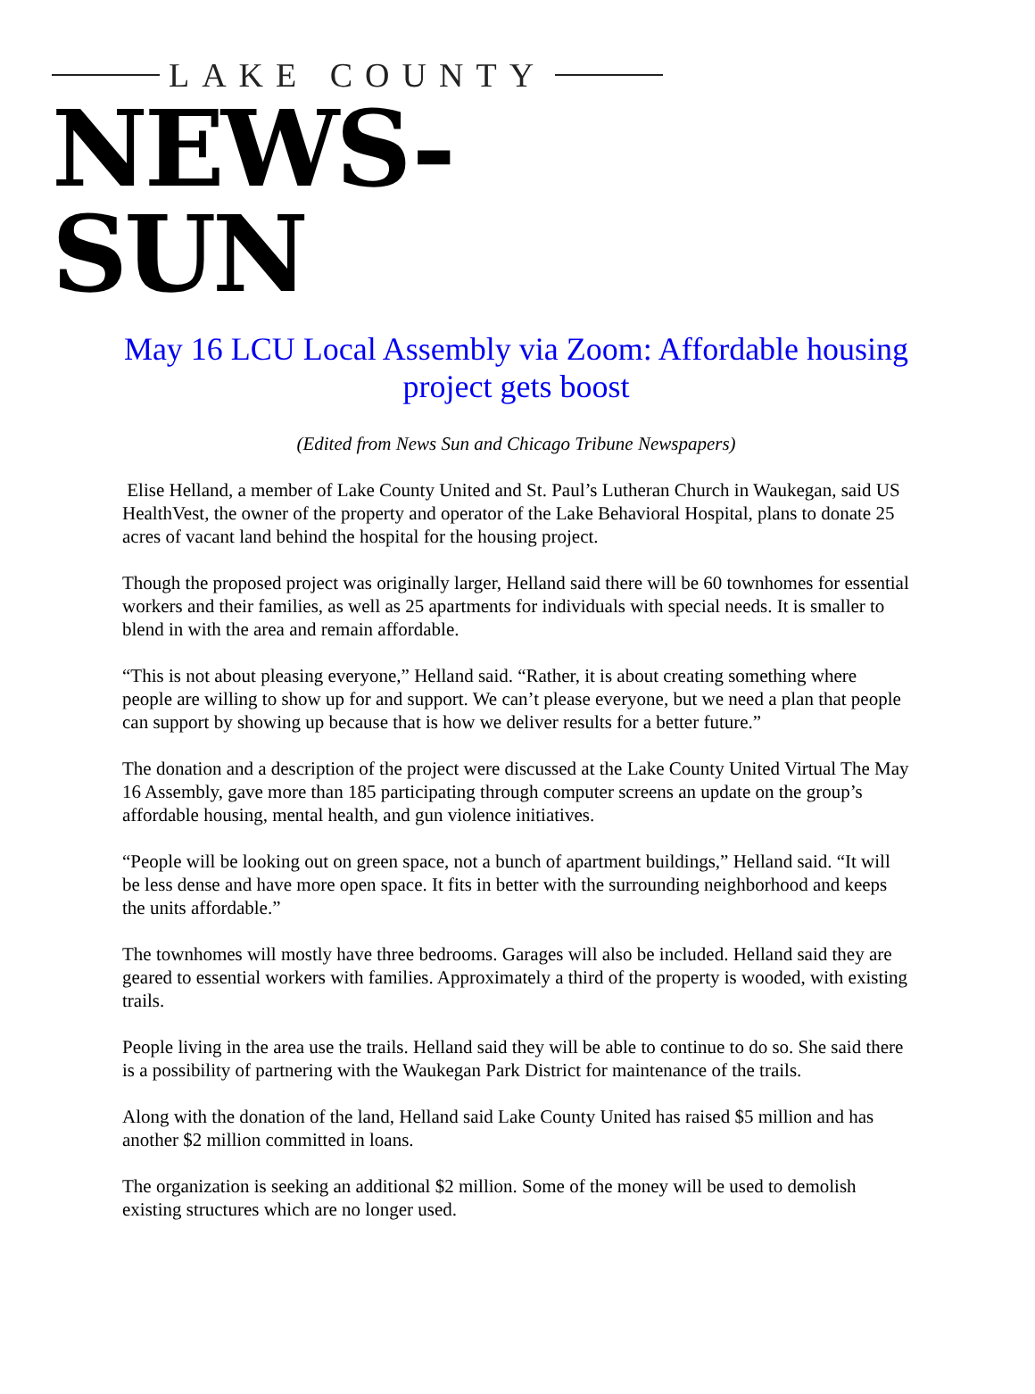LAKE COUNTY
NEWS-SUN
May 16 LCU Local Assembly via Zoom: Affordable housing project gets boost
(Edited from News Sun and Chicago Tribune Newspapers)
Elise Helland, a member of Lake County United and St. Paul’s Lutheran Church in Waukegan, said US HealthVest, the owner of the property and operator of the Lake Behavioral Hospital, plans to donate 25 acres of vacant land behind the hospital for the housing project.
Though the proposed project was originally larger, Helland said there will be 60 townhomes for essential workers and their families, as well as 25 apartments for individuals with special needs. It is smaller to blend in with the area and remain affordable.
“This is not about pleasing everyone,” Helland said. “Rather, it is about creating something where people are willing to show up for and support. We can’t please everyone, but we need a plan that people can support by showing up because that is how we deliver results for a better future.”
The donation and a description of the project were discussed at the Lake County United Virtual The May 16 Assembly, gave more than 185 participating through computer screens an update on the group’s affordable housing, mental health, and gun violence initiatives.
“People will be looking out on green space, not a bunch of apartment buildings,” Helland said. “It will be less dense and have more open space. It fits in better with the surrounding neighborhood and keeps the units affordable.”
The townhomes will mostly have three bedrooms. Garages will also be included. Helland said they are geared to essential workers with families. Approximately a third of the property is wooded, with existing trails.
People living in the area use the trails. Helland said they will be able to continue to do so. She said there is a possibility of partnering with the Waukegan Park District for maintenance of the trails.
Along with the donation of the land, Helland said Lake County United has raised $5 million and has another $2 million committed in loans.
The organization is seeking an additional $2 million. Some of the money will be used to demolish existing structures which are no longer used.